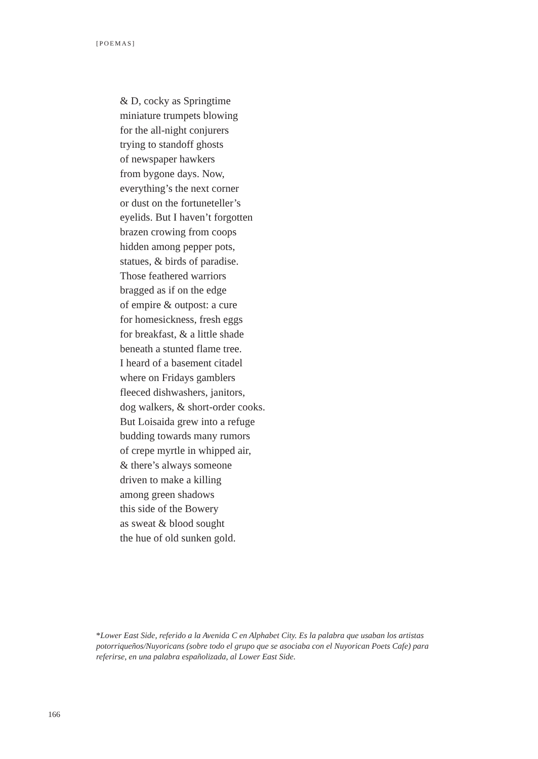[POEMAS]
& D, cocky as Springtime
miniature trumpets blowing
for the all-night conjurers
trying to standoff ghosts
of newspaper hawkers
from bygone days. Now,
everything’s the next corner
or dust on the fortuneteller’s
eyelids. But I haven’t forgotten
brazen crowing from coops
hidden among pepper pots,
statues, & birds of paradise.
Those feathered warriors
bragged as if on the edge
of empire & outpost: a cure
for homesickness, fresh eggs
for breakfast, & a little shade
beneath a stunted flame tree.
I heard of a basement citadel
where on Fridays gamblers
fleeced dishwashers, janitors,
dog walkers, & short-order cooks.
But Loisaida grew into a refuge
budding towards many rumors
of crepe myrtle in whipped air,
& there’s always someone
driven to make a killing
among green shadows
this side of the Bowery
as sweat & blood sought
the hue of old sunken gold.
*Lower East Side, referido a la Avenida C en Alphabet City. Es la palabra que usaban los artistas potorriqueños/Nuyoricans (sobre todo el grupo que se asociaba con el Nuyorican Poets Cafe) para referirse, en una palabra españolizada, al Lower East Side.
166